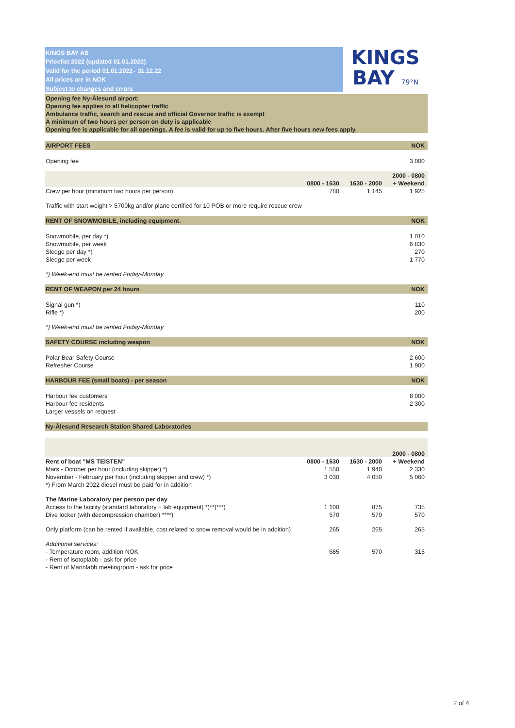| KINGS BAY AS | KINGS BAY 79°N |
| Pricelist 2022 (updated 01.01.2022) | |
| Valid for the period 01.01.2022– 31.12.22 | |
| All prices are in NOK | |
| Subject to changes and errors | |
| Opening fee Ny-Ålesund airport: |
| Opening fee applies to all helicopter traffic |
| Ambulance traffic, search and rescue and official Governor traffic is exempt |
| A minimum of two hours per person on duty is applicable |
| Opening fee is applicable for all openings. A fee is valid for up to five hours. After five hours new fees apply. |
| AIRPORT FEES | | | NOK |
| Opening fee | | | 3 000 |
| | | | 2000 - 0800 |
| | 0800 - 1630 | 1630 - 2000 | + Weekend |
| Crew per hour (minimum two hours per person) | 780 | 1 145 | 1 925 |
| Traffic with start weight > 5700kg and/or plane certified for 10 POB or more require rescue crew | | | |
| RENT OF SNOWMOBILE, including equipment. | | | NOK |
| Snowmobile, per day *) | | | 1 010 |
| Snowmobile, per week | | | 6 830 |
| Sledge per day *) | | | 270 |
| Sledge per week | | | 1 770 |
| *) Week-end must be rented Friday-Monday | | | |
| RENT OF WEAPON per 24 hours | | | NOK |
| Signal gun *) | | | 110 |
| Rifle *) | | | 200 |
| *) Week-end must be rented Friday-Monday | | | |
| SAFETY COURSE including weapon | | | NOK |
| Polar Bear Safety Course | | | 2 600 |
| Refresher Course | | | 1 900 |
| HARBOUR FEE (small boats) - per season | | | NOK |
| Harbour fee customers | | | 8 000 |
| Harbour fee residents | | | 2 300 |
| Larger vessels on request | | | |
| Ny-Ålesund Research Station Shared Laboratories | | | |
| | | | 2000 - 0800 |
| Rent of boat "MS TEISTEN" | 0800 - 1630 | 1630 - 2000 | + Weekend |
| Mars - October per hour (including skipper) *) | 1 550 | 1 940 | 2 330 |
| November - February per hour (including skipper and crew) *) | 3 030 | 4 050 | 5 060 |
| *) From March 2022 diesel must be paid for in addition | | | |
| The Marine Laboratory per person per day | | | |
| Access to the facility (standard laboratory + lab equipment) *)**)***) | 1 100 | 875 | 735 |
| Dive locker (with decompression chamber) ****) | 570 | 570 | 570 |
| Only platform (can be rented if available, cost related to snow removal would be in addition) | 265 | 265 | 265 |
| Additional services: | | | |
| - Temperature room, addition NOK | 685 | 570 | 315 |
| - Rent of isotoplabb - ask for price | | | |
| - Rent of Marinlabb meetingroom - ask for price | | | |
2 of 4